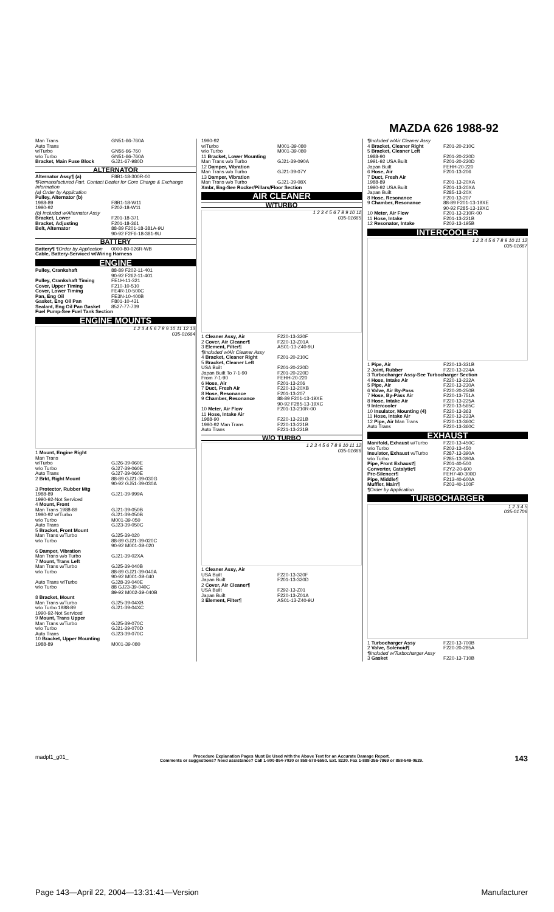MAZDA 626 1988-92
| Man Trans | GN51-66-760A |
| Auto Trans | |
| w/Turbo | GN56-66-760 |
| w/o Turbo | GN51-66-760A |
| Bracket, Main Fuse Block | GJ21-67-980D |
ALTERNATOR
| Alternator Assy¶ (a) | F8B1-18-300R-00 |
| ¶Remanufactured Part. Contact Dealer for Core Charge & Exchange Information | |
| (a) Order by Application | |
| Pulley, Alternator (b) | |
| 1988-89 | F8B1-18-W11 |
| 1990-92 | F202-18-W11 |
| (b) Included w/Alternator Assy | |
| Bracket, Lower | F201-18-371 |
| Bracket, Adjusting | F201-18-361 |
| Belt, Alternator | 88-89 F201-18-381A-9U 90-92 F2F6-18-381-9U |
BATTERY
| Battery¶ ¶Order by Application | 0000-80-026R-WB |
| Cable, Battery-Serviced w/Wiring Harness | |
ENGINE
| Pulley, Crankshaft | 88-89 F202-11-401 90-92 F262-11-401 |
| Pulley, Crankshaft Timing | FE1H-11-321 |
| Cover, Upper Timing | F210-10-510 |
| Cover, Lower Timing | FE4R-10-500C |
| Pan, Eng Oil | FE3N-10-400B |
| Gasket, Eng Oil Pan | F801-10-431 |
| Sealant, Eng Oil Pan Gasket | 8527-77-739 |
| Fuel Pump-See Fuel Tank Section | |
ENGINE MOUNTS
1 2 3 4 5 6 7 8 9 10 11 12 13
035-01664
| 1 Mount, Engine Right | |
| Man Trans | |
| w/Turbo | GJ26-39-060E |
| w/o Turbo | GJ27-39-060E |
| Auto Trans | GJ27-39-060E |
| 2 Brkt, Right Mount | 88-89 GJ21-39-030G 90-92 GJ51-39-030A |
| 3 Protector, Rubber Mtg | |
| 1988-89 | GJ21-39-999A |
| 1990-92-Not Serviced | |
| 4 Mount, Front | |
| Man Trans 1988-89 | GJ21-39-050B |
| 1990-92 w/Turbo | GJ21-39-050B |
| w/o Turbo | M001-39-050 |
| Auto Trans | GJ23-39-050C |
| 5 Bracket, Front Mount | |
| Man Trans w/Turbo | GJ25-39-020 |
| w/o Turbo | 88-89 GJ21-39-020C 90-92 M001-39-020 |
| 6 Damper, Vibration | |
| Man Trans w/o Turbo | GJ21-39-02XA |
| 7 Mount, Trans Left | |
| Man Trans w/Turbo | GJ25-39-040B |
| w/o Turbo | 88-89 GJ21-39-040A 90-92 M001-39-040 |
| Auto Trans w/Turbo | GJ28-39-040E |
| w/o Turbo | 88 GJ23-39-040C 89-92 M002-39-040B |
| 8 Bracket, Mount | |
| Man Trans w/Turbo | GJ25-39-04XB |
| w/o Turbo 1988-89 | GJ21-39-04XC |
| 1990-92-Not Serviced | |
| 9 Mount, Trans Upper | |
| Man Trans w/Turbo | GJ25-39-070C |
| w/o Turbo | GJ21-39-070D |
| Auto Trans | GJ23-39-070C |
| 10 Bracket, Upper Mounting | |
| 1988-89 | M001-39-080 |
| 1990-92 | |
| w/Turbo | M001-39-080 |
| w/o Turbo | M001-39-080 |
| 11 Bracket, Lower Mounting | |
| Man Trans w/o Turbo | GJ21-39-090A |
| 12 Damper, Vibration | |
| Man Trans w/o Turbo | GJ21-39-07Y |
| 13 Damper, Vibration | |
| Man Trans w/o Turbo | GJ21-39-08X |
| Xmbr, Eng-See Rocker/Pillars/Floor Section | |
AIR CLEANER
W/TURBO
1 2 3 4 5 6 7 8 9 10 11
035-01665
| 1 Cleaner Assy, Air | F220-13-320F |
| 2 Cover, Air Cleaner¶ | F220-13-Z01A |
| 3 Element, Filter¶ | AS01-13-Z40-9U |
| ¶Included w/Air Cleaner Assy | |
| 4 Bracket, Cleaner Right | F201-20-210C |
| 5 Bracket, Cleaner Left | |
| USA Built | F201-20-220D |
| Japan Built To 7-1-90 | F201-20-220D |
| From 7-1-90 | FEHH-20-220 |
| 6 Hose, Air | F201-13-206 |
| 7 Duct, Fresh Air | F220-13-20XB |
| 8 Hose, Resonance | F201-13-207 |
| 9 Chamber, Resonance | 88-89 F201-13-19XE 90-92 F285-13-19XC |
| 10 Meter, Air Flow | F201-13-210R-00 |
| 11 Hose, Intake Air | |
| 1988-90 | F220-13-221B |
| 1990-92 Man Trans | F220-13-221B |
| Auto Trans | F221-13-221B |
W/O TURBO
1 2 3 4 5 6 7 8 9 10 11 12
035-01666
| 1 Cleaner Assy, Air | |
| USA Built | F220-13-320F |
| Japan Built | F201-13-320D |
| 2 Cover, Air Cleaner¶ | |
| USA Built | F292-13-Z01 |
| Japan Built | F220-13-Z01A |
| 3 Element, Filter¶ | AS01-13-Z40-9U |
| ¶Included w/Air Cleaner Assy | |
| 4 Bracket, Cleaner Right | F201-20-210C |
| 5 Bracket, Cleaner Left | |
| 1988-90 | F201-20-220D |
| 1991-92 USA Built | F201-20-220D |
| Japan Built | FEHH-20-220 |
| 6 Hose, Air | F201-13-206 |
| 7 Duct, Fresh Air | |
| 1988-89 | F201-13-20XA |
| 1990-92 USA Built | F201-13-20XA |
| Japan Built | F285-13-20X |
| 8 Hose, Resonance | F201-13-207 |
| 9 Chamber, Resonance | 88-89 F201-13-19XE 90-92 F285-13-19XC |
| 10 Meter, Air Flow | F201-13-210R-00 |
| 11 Hose, Intake | F201-13-221B |
| 12 Resonator, Intake | F202-13-195B |
INTERCOOLER
1 2 3 4 5 6 7 8 9 10 11 12
035-01667
| 1 Pipe, Air | F220-13-331B |
| 2 Joint, Rubber | F220-13-224A |
| 3 Turbocharger Assy-See Turbocharger Section | |
| 4 Hose, Intake Air | F220-13-222A |
| 5 Pipe, Air | F220-13-230A |
| 6 Valve, Air By-Pass | F220-20-250B |
| 7 Hose, By-Pass Air | F220-13-751A |
| 8 Hose, Intake Air | F220-13-225A |
| 9 Intercooler | F220-13-565C |
| 10 Insulator, Mounting (4) | F220-13-363 |
| 11 Hose, Intake Air | F220-13-223A |
| 12 Pipe, Air Man Trans | F220-13-360C |
| Auto Trans | F220-13-360C |
EXHAUST
| Manifold, Exhaust w/Turbo | F220-13-450C |
| w/o Turbo | F202-13-450 |
| Insulator, Exhaust w/Turbo | F287-13-390A |
| w/o Turbo | F285-13-390A |
| Pipe, Front Exhaust¶ | F201-40-500 |
| Converter, Catalytic¶ | F2Y2-20-600 |
| Pre-Silencer¶ | FEH7-40-300D |
| Pipe, Middle¶ | F213-40-600A |
| Muffler, Main¶ | F203-40-100F |
| ¶Order by Application | |
TURBOCHARGER
1 2 3 4 5
035-01706
| 1 Turbocharger Assy | F220-13-700B |
| 2 Valve, Solenoid¶ | F220-20-285A |
| ¶Included w/Turbocharger Assy | |
| 3 Gasket | F220-13-710B |
madpl1_g01_ Procedure Explanation Pages Must Be Used with the Above Text for an Accurate Damage Report.
Comments or suggestions? Need assistance? Call 1-800-854-7030 or 858-578-6550. Ext. 8220. Fax 1-888-256-7969 or 858-549-0629. 143
Page 143—April 22, 2004—13:31:41—Version Manufacturer